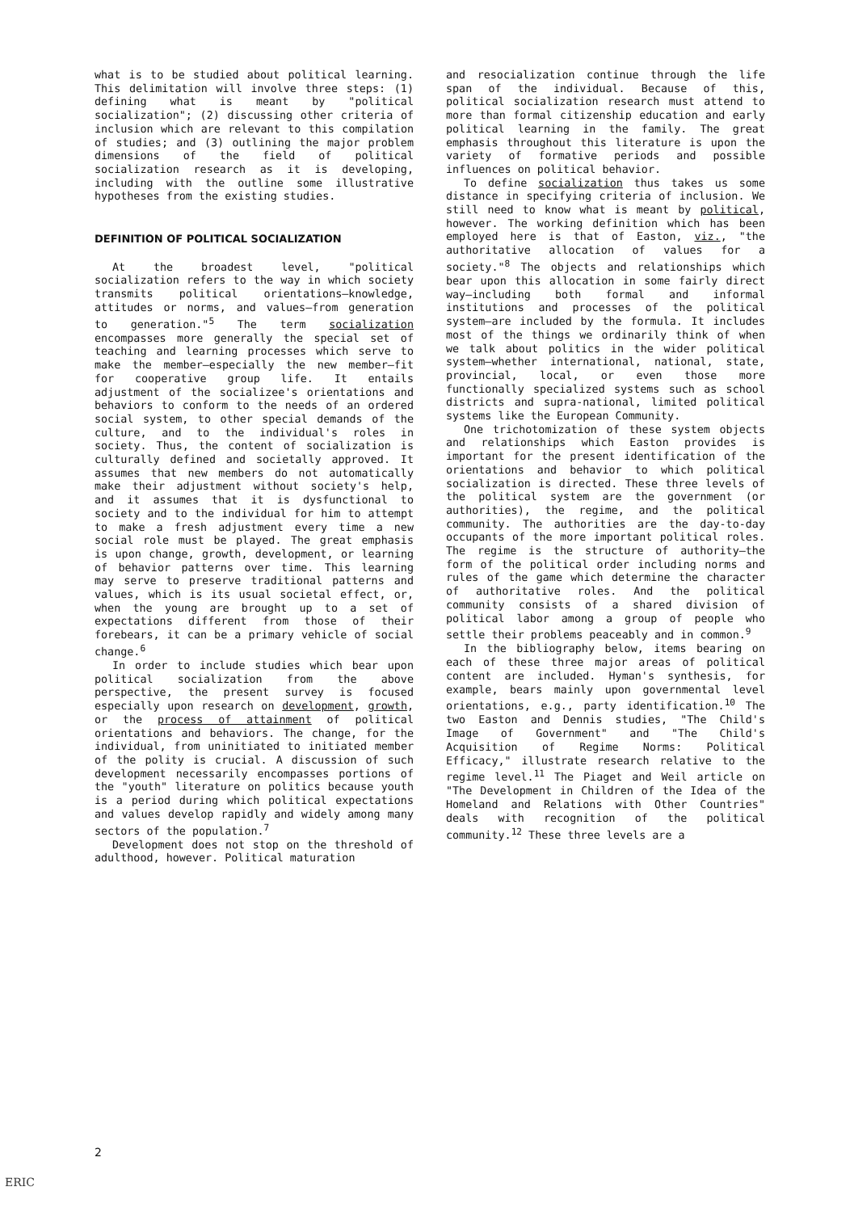what is to be studied about political learning. This delimitation will involve three steps: (1) defining what is meant by "political socialization"; (2) discussing other criteria of inclusion which are relevant to this compilation of studies; and (3) outlining the major problem dimensions of the field of political socialization research as it is developing, including with the outline some illustrative hypotheses from the existing studies.
DEFINITION OF POLITICAL SOCIALIZATION
At the broadest level, "political socialization refers to the way in which society transmits political orientations—knowledge, attitudes or norms, and values—from generation to generation."<sup>5</sup> The term socialization encompasses more generally the special set of teaching and learning processes which serve to make the member—especially the new member—fit for cooperative group life. It entails adjustment of the socializee's orientations and behaviors to conform to the needs of an ordered social system, to other special demands of the culture, and to the individual's roles in society. Thus, the content of socialization is culturally defined and societally approved. It assumes that new members do not automatically make their adjustment without society's help, and it assumes that it is dysfunctional to society and to the individual for him to attempt to make a fresh adjustment every time a new social role must be played. The great emphasis is upon change, growth, development, or learning of behavior patterns over time. This learning may serve to preserve traditional patterns and values, which is its usual societal effect, or, when the young are brought up to a set of expectations different from those of their forebears, it can be a primary vehicle of social change.<sup>6</sup>
In order to include studies which bear upon political socialization from the above perspective, the present survey is focused especially upon research on development, growth, or the process of attainment of political orientations and behaviors. The change, for the individual, from uninitiated to initiated member of the polity is crucial. A discussion of such development necessarily encompasses portions of the "youth" literature on politics because youth is a period during which political expectations and values develop rapidly and widely among many sectors of the population.<sup>7</sup>
Development does not stop on the threshold of adulthood, however. Political maturation
and resocialization continue through the life span of the individual. Because of this, political socialization research must attend to more than formal citizenship education and early political learning in the family. The great emphasis throughout this literature is upon the variety of formative periods and possible influences on political behavior.
To define socialization thus takes us some distance in specifying criteria of inclusion. We still need to know what is meant by political, however. The working definition which has been employed here is that of Easton, viz., "the authoritative allocation of values for a society."<sup>8</sup> The objects and relationships which bear upon this allocation in some fairly direct way—including both formal and informal institutions and processes of the political system—are included by the formula. It includes most of the things we ordinarily think of when we talk about politics in the wider political system—whether international, national, state, provincial, local, or even those more functionally specialized systems such as school districts and supra-national, limited political systems like the European Community.
One trichotomization of these system objects and relationships which Easton provides is important for the present identification of the orientations and behavior to which political socialization is directed. These three levels of the political system are the government (or authorities), the regime, and the political community. The authorities are the day-to-day occupants of the more important political roles. The regime is the structure of authority—the form of the political order including norms and rules of the game which determine the character of authoritative roles. And the political community consists of a shared division of political labor among a group of people who settle their problems peaceably and in common.<sup>9</sup>
In the bibliography below, items bearing on each of these three major areas of political content are included. Hyman's synthesis, for example, bears mainly upon governmental level orientations, e.g., party identification.<sup>10</sup> The two Easton and Dennis studies, "The Child's Image of Government" and "The Child's Acquisition of Regime Norms: Political Efficacy," illustrate research relative to the regime level.<sup>11</sup> The Piaget and Weil article on "The Development in Children of the Idea of the Homeland and Relations with Other Countries" deals with recognition of the political community.<sup>12</sup> These three levels are a
2
ERIC